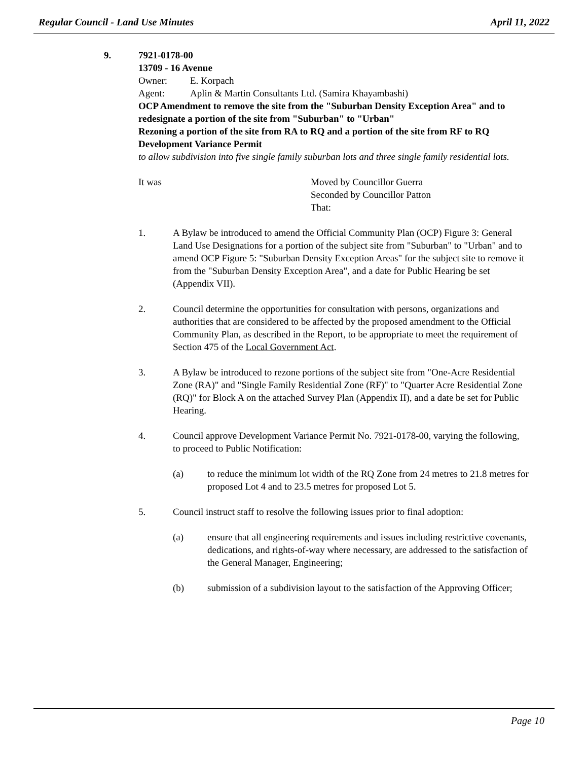Regular Council - Land Use Minutes April 11, 2022
9. 7921-0178-00
13709 - 16 Avenue
Owner: E. Korpach
Agent: Aplin & Martin Consultants Ltd. (Samira Khayambashi)
OCP Amendment to remove the site from the "Suburban Density Exception Area" and to redesignate a portion of the site from "Suburban" to "Urban"
Rezoning a portion of the site from RA to RQ and a portion of the site from RF to RQ
Development Variance Permit
to allow subdivision into five single family suburban lots and three single family residential lots.
It was Moved by Councillor Guerra
Seconded by Councillor Patton
That:
1. A Bylaw be introduced to amend the Official Community Plan (OCP) Figure 3: General Land Use Designations for a portion of the subject site from "Suburban" to "Urban" and to amend OCP Figure 5: "Suburban Density Exception Areas" for the subject site to remove it from the "Suburban Density Exception Area", and a date for Public Hearing be set (Appendix VII).
2. Council determine the opportunities for consultation with persons, organizations and authorities that are considered to be affected by the proposed amendment to the Official Community Plan, as described in the Report, to be appropriate to meet the requirement of Section 475 of the Local Government Act.
3. A Bylaw be introduced to rezone portions of the subject site from "One-Acre Residential Zone (RA)" and "Single Family Residential Zone (RF)" to "Quarter Acre Residential Zone (RQ)" for Block A on the attached Survey Plan (Appendix II), and a date be set for Public Hearing.
4. Council approve Development Variance Permit No. 7921-0178-00, varying the following, to proceed to Public Notification:
(a) to reduce the minimum lot width of the RQ Zone from 24 metres to 21.8 metres for proposed Lot 4 and to 23.5 metres for proposed Lot 5.
5. Council instruct staff to resolve the following issues prior to final adoption:
(a) ensure that all engineering requirements and issues including restrictive covenants, dedications, and rights-of-way where necessary, are addressed to the satisfaction of the General Manager, Engineering;
(b) submission of a subdivision layout to the satisfaction of the Approving Officer;
Page 10